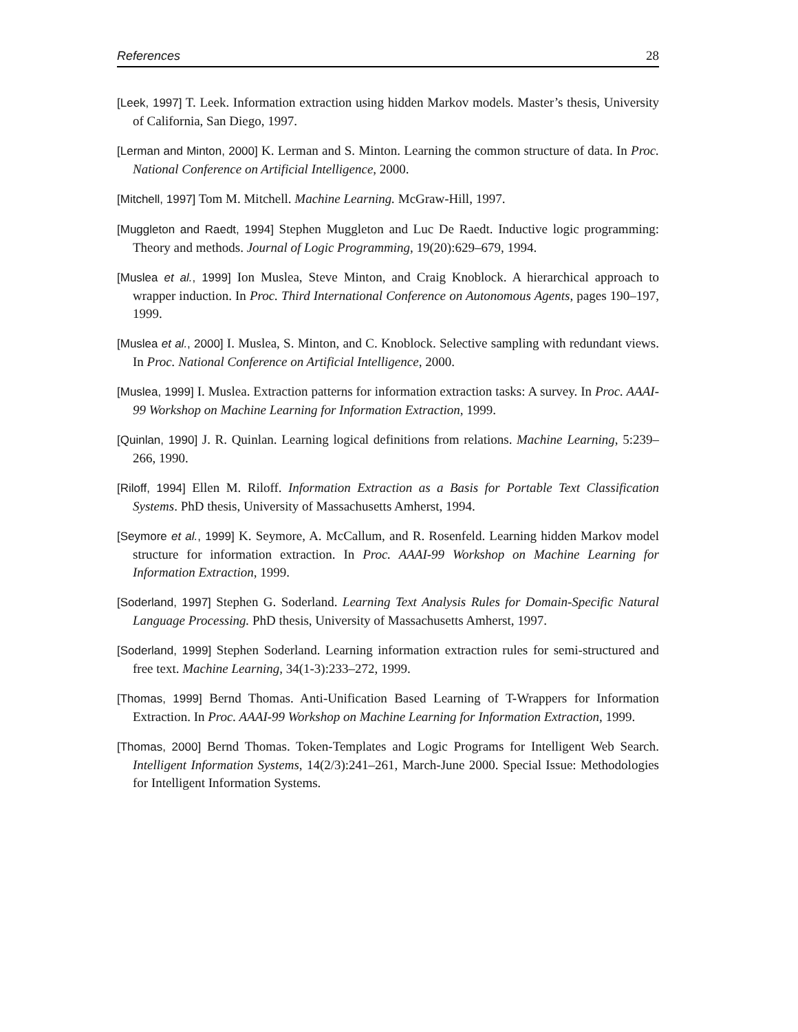References 28
[Leek, 1997] T. Leek. Information extraction using hidden Markov models. Master’s thesis, University of California, San Diego, 1997.
[Lerman and Minton, 2000] K. Lerman and S. Minton. Learning the common structure of data. In Proc. National Conference on Artificial Intelligence, 2000.
[Mitchell, 1997] Tom M. Mitchell. Machine Learning. McGraw-Hill, 1997.
[Muggleton and Raedt, 1994] Stephen Muggleton and Luc De Raedt. Inductive logic programming: Theory and methods. Journal of Logic Programming, 19(20):629–679, 1994.
[Muslea et al., 1999] Ion Muslea, Steve Minton, and Craig Knoblock. A hierarchical approach to wrapper induction. In Proc. Third International Conference on Autonomous Agents, pages 190–197, 1999.
[Muslea et al., 2000] I. Muslea, S. Minton, and C. Knoblock. Selective sampling with redundant views. In Proc. National Conference on Artificial Intelligence, 2000.
[Muslea, 1999] I. Muslea. Extraction patterns for information extraction tasks: A survey. In Proc. AAAI-99 Workshop on Machine Learning for Information Extraction, 1999.
[Quinlan, 1990] J. R. Quinlan. Learning logical definitions from relations. Machine Learning, 5:239–266, 1990.
[Riloff, 1994] Ellen M. Riloff. Information Extraction as a Basis for Portable Text Classification Systems. PhD thesis, University of Massachusetts Amherst, 1994.
[Seymore et al., 1999] K. Seymore, A. McCallum, and R. Rosenfeld. Learning hidden Markov model structure for information extraction. In Proc. AAAI-99 Workshop on Machine Learning for Information Extraction, 1999.
[Soderland, 1997] Stephen G. Soderland. Learning Text Analysis Rules for Domain-Specific Natural Language Processing. PhD thesis, University of Massachusetts Amherst, 1997.
[Soderland, 1999] Stephen Soderland. Learning information extraction rules for semi-structured and free text. Machine Learning, 34(1-3):233–272, 1999.
[Thomas, 1999] Bernd Thomas. Anti-Unification Based Learning of T-Wrappers for Information Extraction. In Proc. AAAI-99 Workshop on Machine Learning for Information Extraction, 1999.
[Thomas, 2000] Bernd Thomas. Token-Templates and Logic Programs for Intelligent Web Search. Intelligent Information Systems, 14(2/3):241–261, March-June 2000. Special Issue: Methodologies for Intelligent Information Systems.